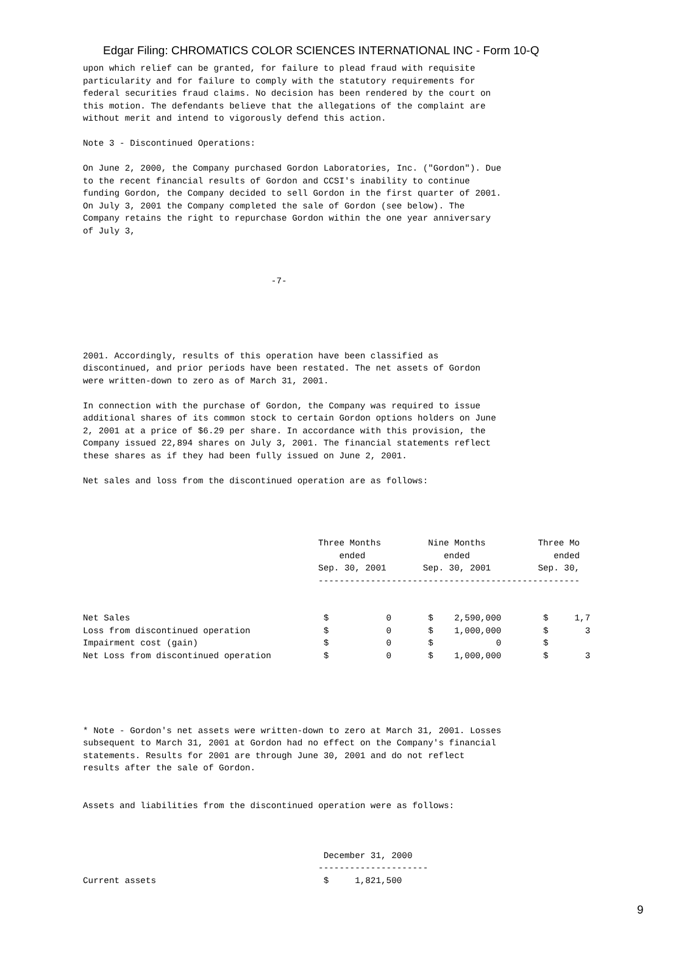Edgar Filing: CHROMATICS COLOR SCIENCES INTERNATIONAL INC - Form 10-Q
upon which relief can be granted, for failure to plead fraud with requisite
particularity and for failure to comply with the statutory requirements for
federal securities fraud claims. No decision has been rendered by the court on
this motion. The defendants believe that the allegations of the complaint are
without merit and intend to vigorously defend this action.

Note 3 - Discontinued Operations:

On June 2, 2000, the Company purchased Gordon Laboratories, Inc. ("Gordon"). Due
to the recent financial results of Gordon and CCSI's inability to continue
funding Gordon, the Company decided to sell Gordon in the first quarter of 2001.
On July 3, 2001 the Company completed the sale of Gordon (see below). The
Company retains the right to repurchase Gordon within the one year anniversary
of July 3,



                                    -7-





2001. Accordingly, results of this operation have been classified as
discontinued, and prior periods have been restated. The net assets of Gordon
were written-down to zero as of March 31, 2001.

In connection with the purchase of Gordon, the Company was required to issue
additional shares of its common stock to certain Gordon options holders on June
2, 2001 at a price of $6.29 per share. In accordance with this provision, the
Company issued 22,894 shares on July 3, 2001. The financial statements reflect
these shares as if they had been fully issued on June 2, 2001.

Net sales and loss from the discontinued operation are as follows:




                                             Three Months         Nine Months          Three Mo
                                                 ended               ended                ended
                                             Sep. 30, 2001       Sep. 30, 2001         Sep. 30,
                                             --------------------------------------------------


Net Sales                                     $           0       $    2,590,000        $     1,7
Loss from discontinued operation              $           0       $    1,000,000        $       3
Impairment cost (gain)                        $           0       $            0        $
Net Loss from discontinued operation          $           0       $    1,000,000        $       3





* Note - Gordon's net assets were written-down to zero at March 31, 2001. Losses
subsequent to March 31, 2001 at Gordon had no effect on the Company's financial
statements. Results for 2001 are through June 30, 2001 and do not reflect
results after the sale of Gordon.


Assets and liabilities from the discontinued operation were as follows:



                                              December 31, 2000
                                             ---------------------
Current assets                                $     1,821,500
9